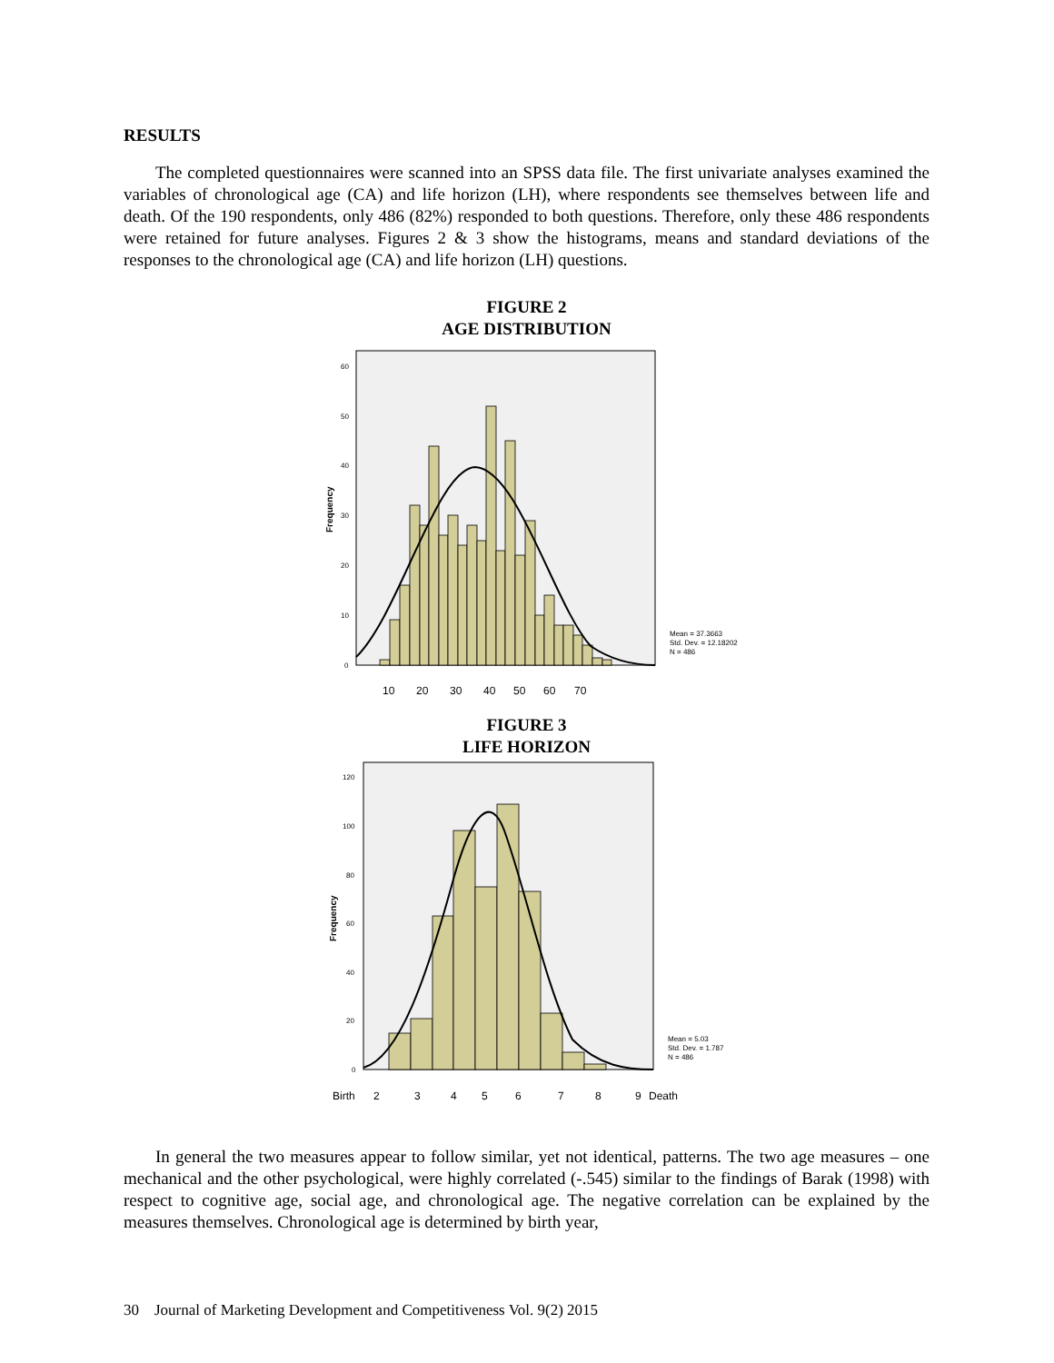RESULTS
The completed questionnaires were scanned into an SPSS data file. The first univariate analyses examined the variables of chronological age (CA) and life horizon (LH), where respondents see themselves between life and death. Of the 190 respondents, only 486 (82%) responded to both questions. Therefore, only these 486 respondents were retained for future analyses. Figures 2 & 3 show the histograms, means and standard deviations of the responses to the chronological age (CA) and life horizon (LH) questions.
FIGURE 2
AGE DISTRIBUTION
60
50
40
30
20
10
0
Mean = 37.3663
Std. Dev. = 12.18202
N = 486
Frequency
10
20
30
40
50
60
70
FIGURE 3
LIFE HORIZON
120
100
80
60
40
20
0
Mean = 5.03
Std. Dev. = 1.787
N = 486
Frequency
Birth
2
3
4
5
6
7
8
9
Death
In general the two measures appear to follow similar, yet not identical, patterns. The two age measures – one mechanical and the other psychological, were highly correlated (-.545) similar to the findings of Barak (1998) with respect to cognitive age, social age, and chronological age. The negative correlation can be explained by the measures themselves. Chronological age is determined by birth year,
30 Journal of Marketing Development and Competitiveness Vol. 9(2) 2015